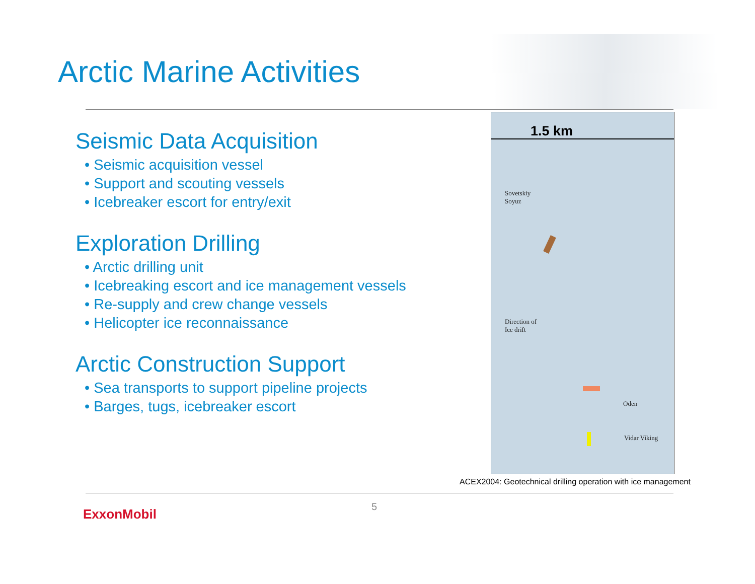Arctic Marine Activities
Seismic Data Acquisition
• Seismic acquisition vessel
• Support and scouting vessels
• Icebreaker escort for entry/exit
Exploration Drilling
• Arctic drilling unit
• Icebreaking escort and ice management vessels
• Re-supply and crew change vessels
• Helicopter ice reconnaissance
Arctic Construction Support
• Sea transports to support pipeline projects
• Barges, tugs, icebreaker escort
1.5 km
Sovetskiy
Soyuz
Direction of
Ice drift
Oden
Vidar Viking
ACEX2004: Geotechnical drilling operation with ice management
5
ExxonMobil